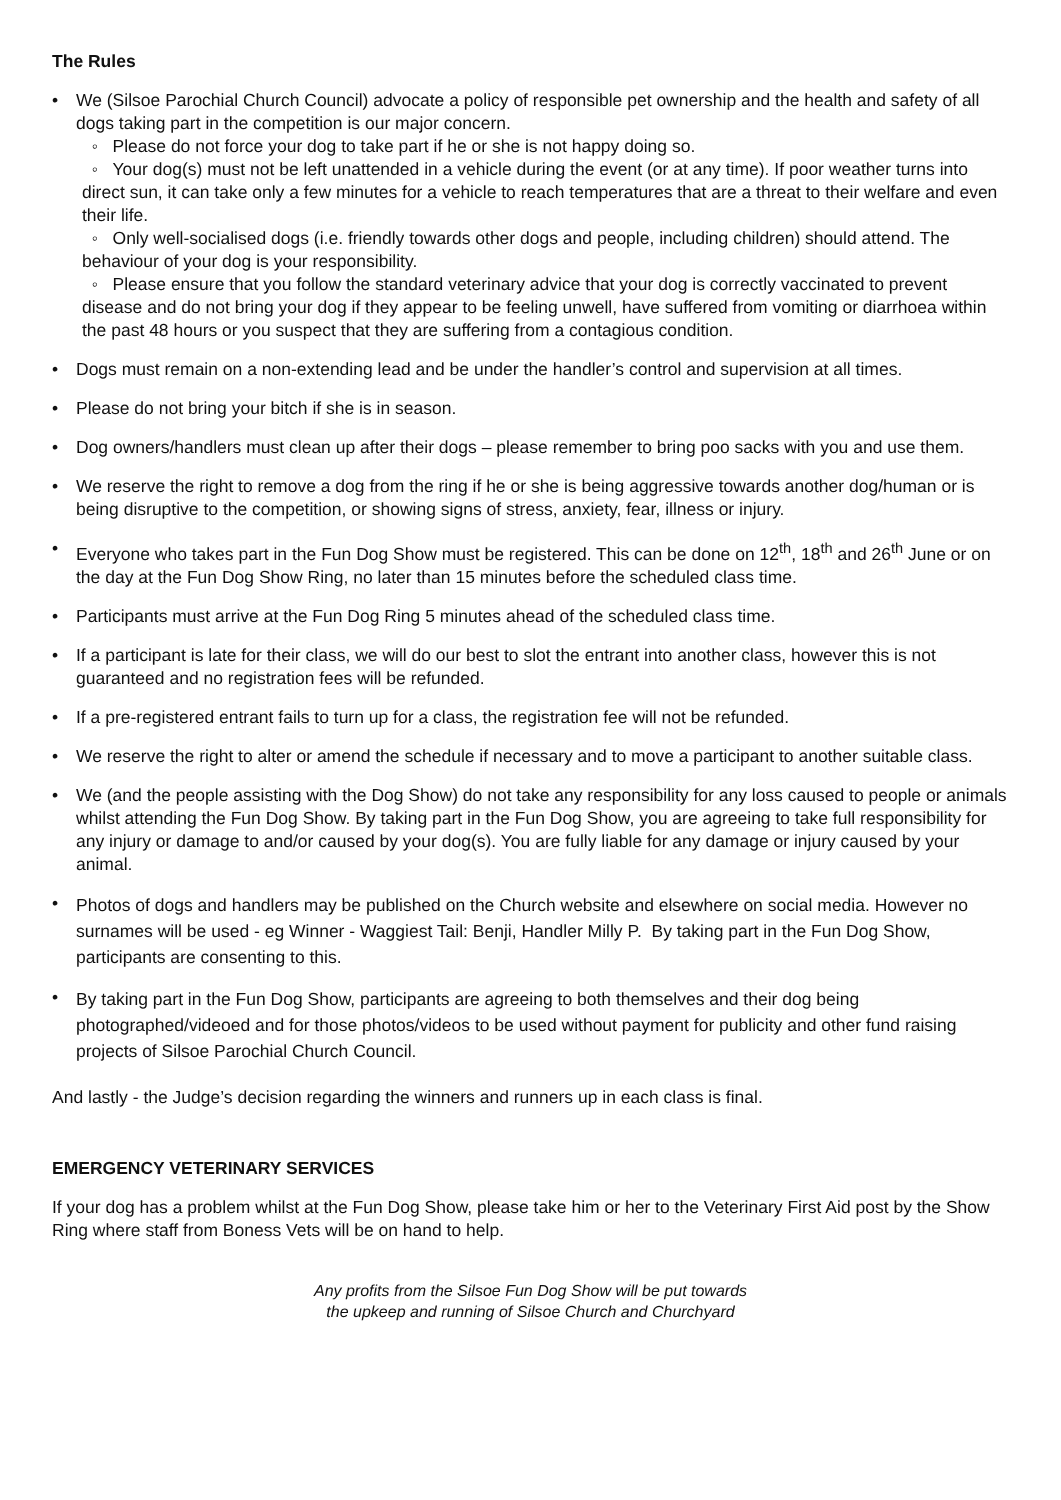The Rules
• We (Silsoe Parochial Church Council) advocate a policy of responsible pet ownership and the health and safety of all dogs taking part in the competition is our major concern.
◦ Please do not force your dog to take part if he or she is not happy doing so.
◦ Your dog(s) must not be left unattended in a vehicle during the event (or at any time). If poor weather turns into direct sun, it can take only a few minutes for a vehicle to reach temperatures that are a threat to their welfare and even their life.
◦ Only well-socialised dogs (i.e. friendly towards other dogs and people, including children) should attend. The behaviour of your dog is your responsibility.
◦ Please ensure that you follow the standard veterinary advice that your dog is correctly vaccinated to prevent disease and do not bring your dog if they appear to be feeling unwell, have suffered from vomiting or diarrhoea within the past 48 hours or you suspect that they are suffering from a contagious condition.
• Dogs must remain on a non-extending lead and be under the handler’s control and supervision at all times.
• Please do not bring your bitch if she is in season.
• Dog owners/handlers must clean up after their dogs – please remember to bring poo sacks with you and use them.
• We reserve the right to remove a dog from the ring if he or she is being aggressive towards another dog/human or is being disruptive to the competition, or showing signs of stress, anxiety, fear, illness or injury.
• Everyone who takes part in the Fun Dog Show must be registered. This can be done on 12<sup>th</sup>, 18<sup>th</sup> and 26<sup>th</sup> June or on the day at the Fun Dog Show Ring, no later than 15 minutes before the scheduled class time.
• Participants must arrive at the Fun Dog Ring 5 minutes ahead of the scheduled class time.
• If a participant is late for their class, we will do our best to slot the entrant into another class, however this is not guaranteed and no registration fees will be refunded.
• If a pre-registered entrant fails to turn up for a class, the registration fee will not be refunded.
• We reserve the right to alter or amend the schedule if necessary and to move a participant to another suitable class.
• We (and the people assisting with the Dog Show) do not take any responsibility for any loss caused to people or animals whilst attending the Fun Dog Show. By taking part in the Fun Dog Show, you are agreeing to take full responsibility for any injury or damage to and/or caused by your dog(s). You are fully liable for any damage or injury caused by your animal.
•
Photos of dogs and handlers may be published on the Church website and elsewhere on social media. However no surnames will be used - eg Winner - Waggiest Tail: Benji, Handler Milly P. By taking part in the Fun Dog Show, participants are consenting to this.
•
By taking part in the Fun Dog Show, participants are agreeing to both themselves and their dog being photographed/videoed and for those photos/videos to be used without payment for publicity and other fund raising projects of Silsoe Parochial Church Council.
And lastly - the Judge’s decision regarding the winners and runners up in each class is final.
EMERGENCY VETERINARY SERVICES
If your dog has a problem whilst at the Fun Dog Show, please take him or her to the Veterinary First Aid post by the Show Ring where staff from Boness Vets will be on hand to help.
Any profits from the Silsoe Fun Dog Show will be put towards
the upkeep and running of Silsoe Church and Churchyard